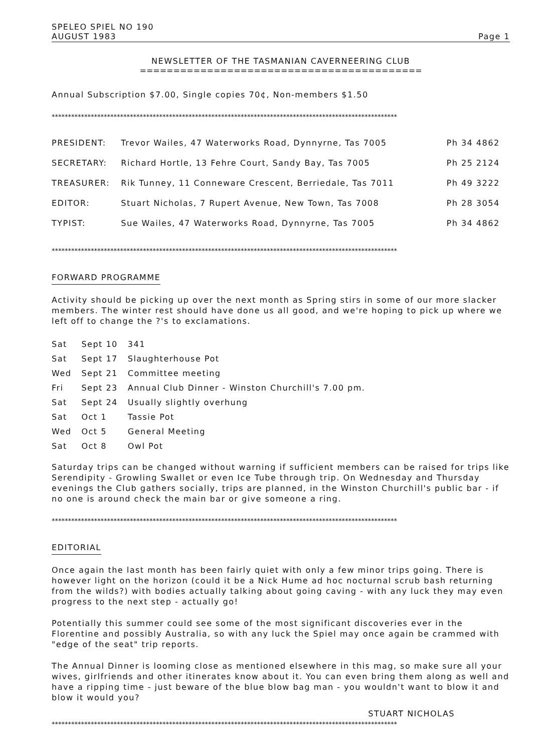SPELEO SPIEL NO 190
AUGUST 1983 Page 1
NEWSLETTER OF THE TASMANIAN CAVERNEERING CLUB
==========================================
Annual Subscription $7.00, Single copies 70¢, Non-members $1.50
**********************************************************************************************************
| PRESIDENT: | Trevor Wailes, 47 Waterworks Road, Dynnyrne, Tas 7005 | Ph 34 4862 |
| SECRETARY: | Richard Hortle, 13 Fehre Court, Sandy Bay, Tas 7005 | Ph 25 2124 |
| TREASURER: | Rik Tunney, 11 Conneware Crescent, Berriedale, Tas 7011 | Ph 49 3222 |
| EDITOR: | Stuart Nicholas, 7 Rupert Avenue, New Town, Tas 7008 | Ph 28 3054 |
| TYPIST: | Sue Wailes, 47 Waterworks Road, Dynnyrne, Tas 7005 | Ph 34 4862 |
**********************************************************************************************************
FORWARD PROGRAMME
Activity should be picking up over the next month as Spring stirs in some of our more slacker members. The winter rest should have done us all good, and we're hoping to pick up where we left off to change the ?'s to exclamations.
| Sat | Sept 10 | 341 |
| Sat | Sept 17 | Slaughterhouse Pot |
| Wed | Sept 21 | Committee meeting |
| Fri | Sept 23 | Annual Club Dinner - Winston Churchill's 7.00 pm. |
| Sat | Sept 24 | Usually slightly overhung |
| Sat | Oct 1 | Tassie Pot |
| Wed | Oct 5 | General Meeting |
| Sat | Oct 8 | Owl Pot |
Saturday trips can be changed without warning if sufficient members can be raised for trips like Serendipity - Growling Swallet or even Ice Tube through trip. On Wednesday and Thursday evenings the Club gathers socially, trips are planned, in the Winston Churchill's public bar - if no one is around check the main bar or give someone a ring.
**********************************************************************************************************
EDITORIAL
Once again the last month has been fairly quiet with only a few minor trips going. There is however light on the horizon (could it be a Nick Hume ad hoc nocturnal scrub bash returning from the wilds?) with bodies actually talking about going caving - with any luck they may even progress to the next step - actually go!
Potentially this summer could see some of the most significant discoveries ever in the Florentine and possibly Australia, so with any luck the Spiel may once again be crammed with "edge of the seat" trip reports.
The Annual Dinner is looming close as mentioned elsewhere in this mag, so make sure all your wives, girlfriends and other itinerates know about it. You can even bring them along as well and have a ripping time - just beware of the blue blow bag man - you wouldn't want to blow it and blow it would you?
STUART NICHOLAS
**********************************************************************************************************